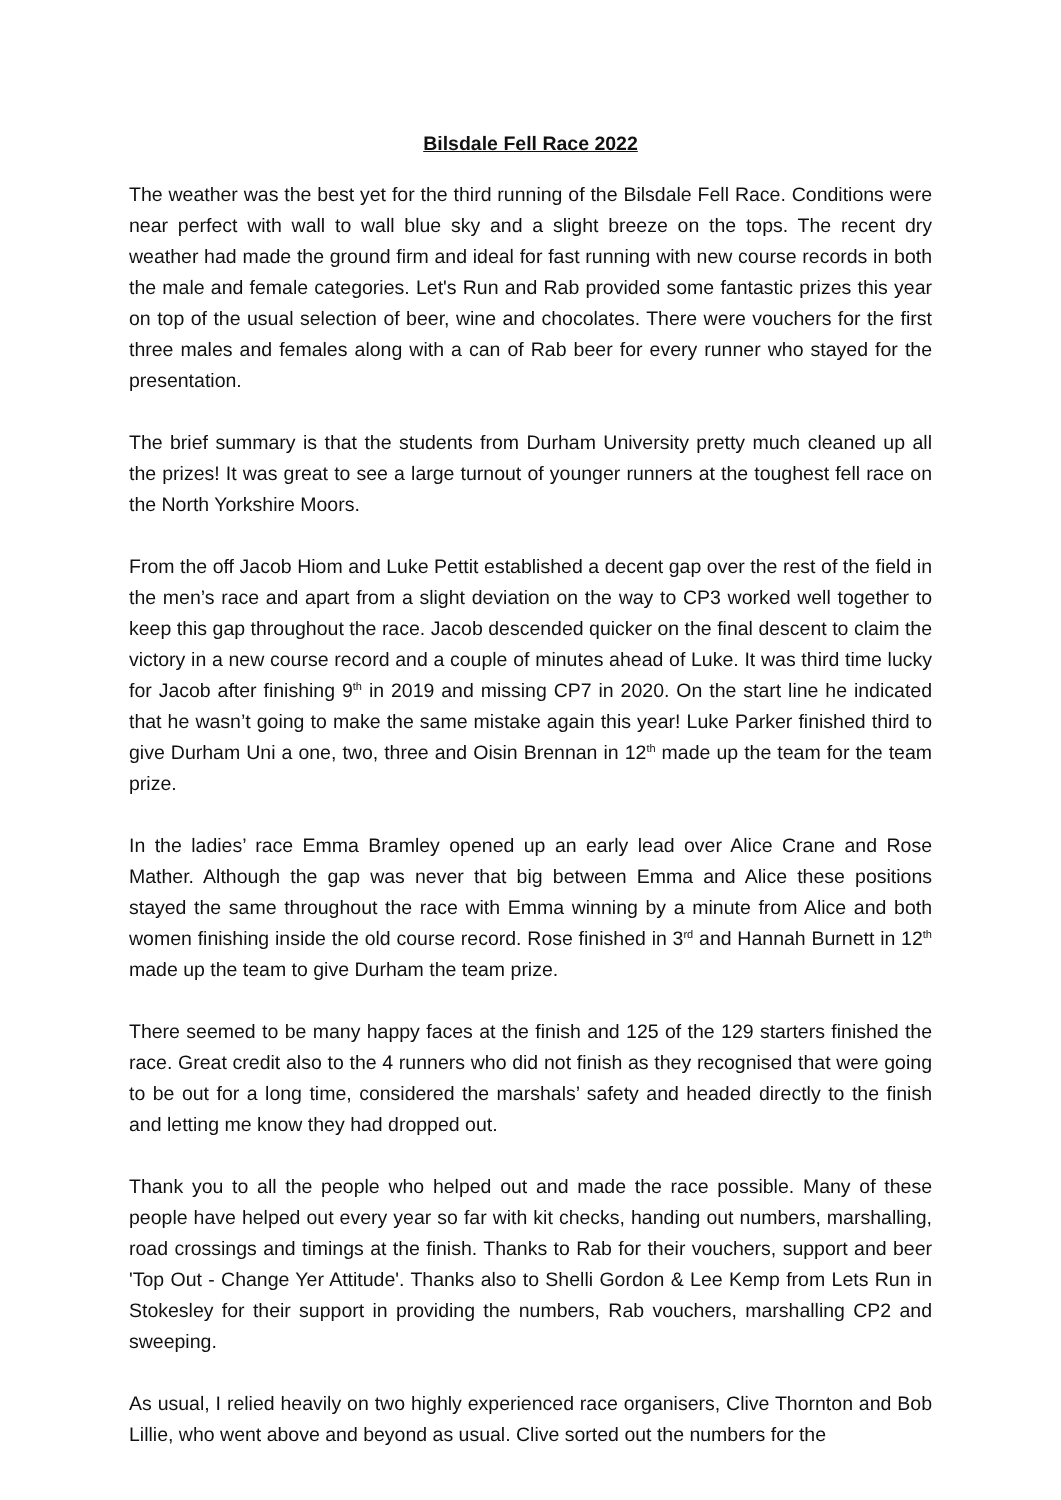Bilsdale Fell Race 2022
The weather was the best yet for the third running of the Bilsdale Fell Race. Conditions were near perfect with wall to wall blue sky and a slight breeze on the tops. The recent dry weather had made the ground firm and ideal for fast running with new course records in both the male and female categories. Let's Run and Rab provided some fantastic prizes this year on top of the usual selection of beer, wine and chocolates. There were vouchers for the first three males and females along with a can of Rab beer for every runner who stayed for the presentation.
The brief summary is that the students from Durham University pretty much cleaned up all the prizes! It was great to see a large turnout of younger runners at the toughest fell race on the North Yorkshire Moors.
From the off Jacob Hiom and Luke Pettit established a decent gap over the rest of the field in the men’s race and apart from a slight deviation on the way to CP3 worked well together to keep this gap throughout the race. Jacob descended quicker on the final descent to claim the victory in a new course record and a couple of minutes ahead of Luke. It was third time lucky for Jacob after finishing 9<sup>th</sup> in 2019 and missing CP7 in 2020. On the start line he indicated that he wasn’t going to make the same mistake again this year! Luke Parker finished third to give Durham Uni a one, two, three and Oisin Brennan in 12<sup>th</sup> made up the team for the team prize.
In the ladies’ race Emma Bramley opened up an early lead over Alice Crane and Rose Mather. Although the gap was never that big between Emma and Alice these positions stayed the same throughout the race with Emma winning by a minute from Alice and both women finishing inside the old course record. Rose finished in 3<sup>rd</sup> and Hannah Burnett in 12<sup>th</sup> made up the team to give Durham the team prize.
There seemed to be many happy faces at the finish and 125 of the 129 starters finished the race. Great credit also to the 4 runners who did not finish as they recognised that were going to be out for a long time, considered the marshals’ safety and headed directly to the finish and letting me know they had dropped out.
Thank you to all the people who helped out and made the race possible. Many of these people have helped out every year so far with kit checks, handing out numbers, marshalling, road crossings and timings at the finish. Thanks to Rab for their vouchers, support and beer 'Top Out - Change Yer Attitude'. Thanks also to Shelli Gordon & Lee Kemp from Lets Run in Stokesley for their support in providing the numbers, Rab vouchers, marshalling CP2 and sweeping.
As usual, I relied heavily on two highly experienced race organisers, Clive Thornton and Bob Lillie, who went above and beyond as usual. Clive sorted out the numbers for the